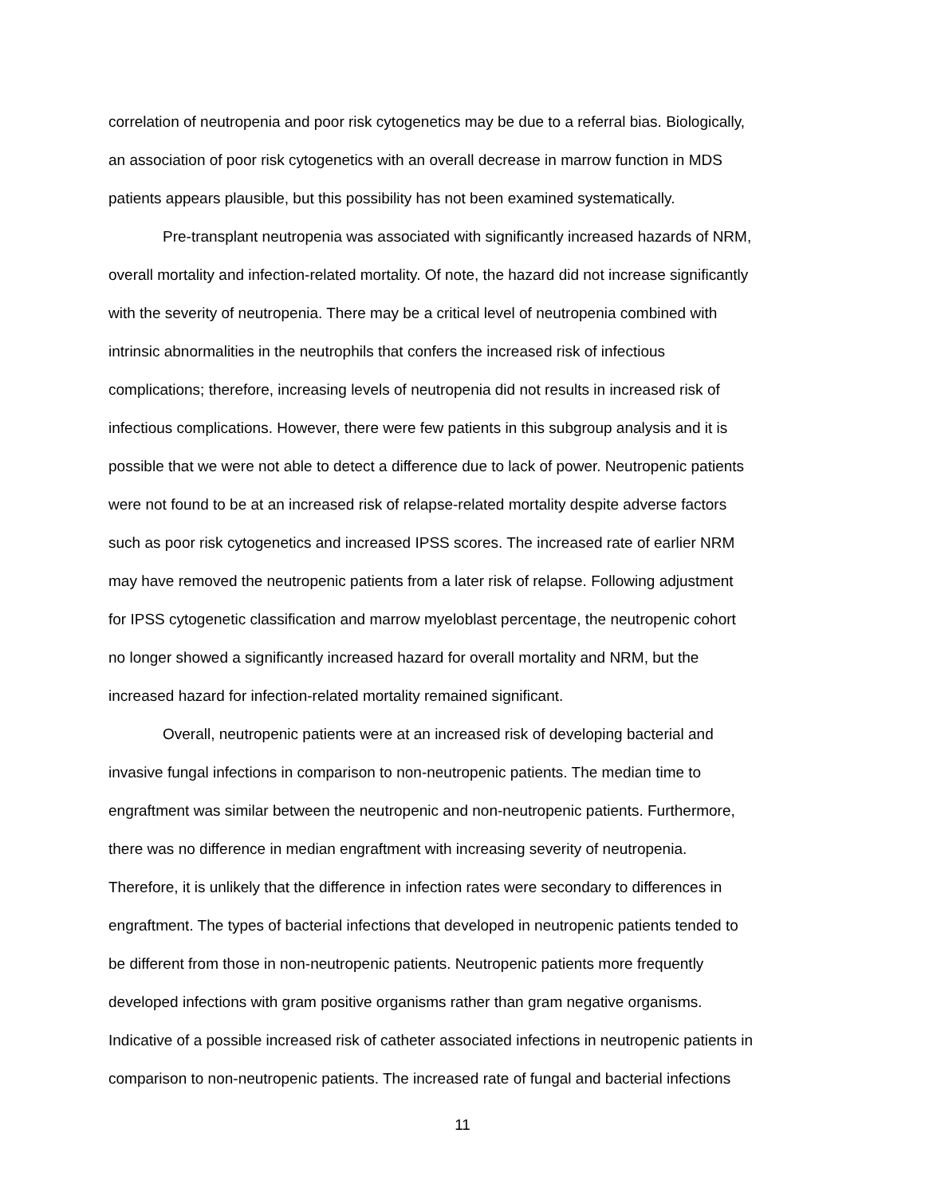correlation of neutropenia and poor risk cytogenetics may be due to a referral bias. Biologically,
an association of poor risk cytogenetics with an overall decrease in marrow function in MDS
patients appears plausible, but this possibility has not been examined systematically.
Pre-transplant neutropenia was associated with significantly increased hazards of NRM,
overall mortality and infection-related mortality. Of note, the hazard did not increase significantly
with the severity of neutropenia. There may be a critical level of neutropenia combined with
intrinsic abnormalities in the neutrophils that confers the increased risk of infectious
complications; therefore, increasing levels of neutropenia did not results in increased risk of
infectious complications. However, there were few patients in this subgroup analysis and it is
possible that we were not able to detect a difference due to lack of power. Neutropenic patients
were not found to be at an increased risk of relapse-related mortality despite adverse factors
such as poor risk cytogenetics and increased IPSS scores. The increased rate of earlier NRM
may have removed the neutropenic patients from a later risk of relapse. Following adjustment
for IPSS cytogenetic classification and marrow myeloblast percentage, the neutropenic cohort
no longer showed a significantly increased hazard for overall mortality and NRM, but the
increased hazard for infection-related mortality remained significant.
Overall, neutropenic patients were at an increased risk of developing bacterial and
invasive fungal infections in comparison to non-neutropenic patients. The median time to
engraftment was similar between the neutropenic and non-neutropenic patients. Furthermore,
there was no difference in median engraftment with increasing severity of neutropenia.
Therefore, it is unlikely that the difference in infection rates were secondary to differences in
engraftment. The types of bacterial infections that developed in neutropenic patients tended to
be different from those in non-neutropenic patients. Neutropenic patients more frequently
developed infections with gram positive organisms rather than gram negative organisms.
Indicative of a possible increased risk of catheter associated infections in neutropenic patients in
comparison to non-neutropenic patients. The increased rate of fungal and bacterial infections
11